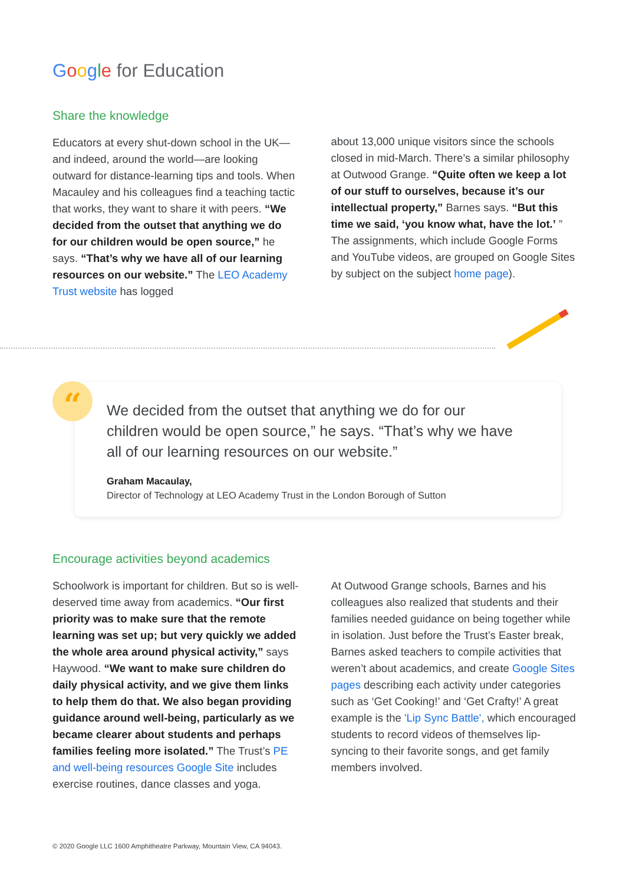Google for Education
Share the knowledge
Educators at every shut-down school in the UK—and indeed, around the world—are looking outward for distance-learning tips and tools. When Macauley and his colleagues find a teaching tactic that works, they want to share it with peers. “We decided from the outset that anything we do for our children would be open source,” he says. “That’s why we have all of our learning resources on our website.” The LEO Academy Trust website has logged
about 13,000 unique visitors since the schools closed in mid-March. There’s a similar philosophy at Outwood Grange. “Quite often we keep a lot of our stuff to ourselves, because it’s our intellectual property,” Barnes says. “But this time we said, ‘you know what, have the lot.’ ” The assignments, which include Google Forms and YouTube videos, are grouped on Google Sites by subject on the subject home page).
We decided from the outset that anything we do for our children would be open source,” he says. “That’s why we have all of our learning resources on our website.”
Graham Macaulay,
Director of Technology at LEO Academy Trust in the London Borough of Sutton
“
Encourage activities beyond academics
Schoolwork is important for children. But so is well-deserved time away from academics. “Our first priority was to make sure that the remote learning was set up; but very quickly we added the whole area around physical activity,” says Haywood. “We want to make sure children do daily physical activity, and we give them links to help them do that. We also began providing guidance around well-being, particularly as we became clearer about students and perhaps families feeling more isolated.” The Trust’s PE and well-being resources Google Site includes exercise routines, dance classes and yoga.
At Outwood Grange schools, Barnes and his colleagues also realized that students and their families needed guidance on being together while in isolation. Just before the Trust’s Easter break, Barnes asked teachers to compile activities that weren’t about academics, and create Google Sites pages describing each activity under categories such as ‘Get Cooking!’ and ‘Get Crafty!’ A great example is the 'Lip Sync Battle', which encouraged students to record videos of themselves lip-syncing to their favorite songs, and get family members involved.
© 2020 Google LLC 1600 Amphitheatre Parkway, Mountain View, CA 94043.